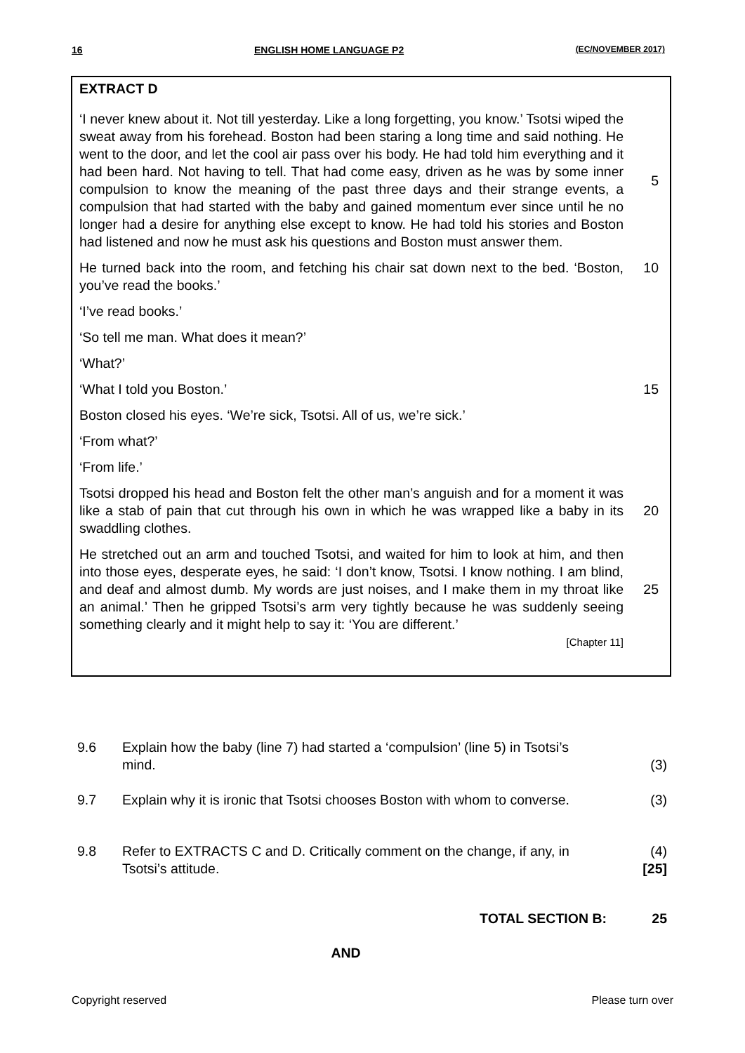16 ENGLISH HOME LANGUAGE P2 (EC/NOVEMBER 2017)
EXTRACT D
‘I never knew about it. Not till yesterday. Like a long forgetting, you know.’ Tsotsi wiped the sweat away from his forehead. Boston had been staring a long time and said nothing. He went to the door, and let the cool air pass over his body. He had told him everything and it had been hard. Not having to tell. That had come easy, driven as he was by some inner compulsion to know the meaning of the past three days and their strange events, a compulsion that had started with the baby and gained momentum ever since until he no longer had a desire for anything else except to know. He had told his stories and Boston had listened and now he must ask his questions and Boston must answer them. 5
He turned back into the room, and fetching his chair sat down next to the bed. ‘Boston, you’ve read the books.’ 10
‘I’ve read books.’
‘So tell me man. What does it mean?’
‘What?’
‘What I told you Boston.’ 15
Boston closed his eyes. ‘We’re sick, Tsotsi. All of us, we’re sick.’
‘From what?’
‘From life.’
Tsotsi dropped his head and Boston felt the other man’s anguish and for a moment it was like a stab of pain that cut through his own in which he was wrapped like a baby in its swaddling clothes. 20
He stretched out an arm and touched Tsotsi, and waited for him to look at him, and then into those eyes, desperate eyes, he said: ‘I don’t know, Tsotsi. I know nothing. I am blind, and deaf and almost dumb. My words are just noises, and I make them in my throat like an animal.’ Then he gripped Tsotsi’s arm very tightly because he was suddenly seeing something clearly and it might help to say it: ‘You are different.’ 25
[Chapter 11]
9.6 Explain how the baby (line 7) had started a ‘compulsion’ (line 5) in Tsotsi’s mind. (3)
9.7 Explain why it is ironic that Tsotsi chooses Boston with whom to converse. (3)
9.8 Refer to EXTRACTS C and D. Critically comment on the change, if any, in Tsotsi’s attitude. (4)
[25]
TOTAL SECTION B: 25
AND
Copyright reserved Please turn over